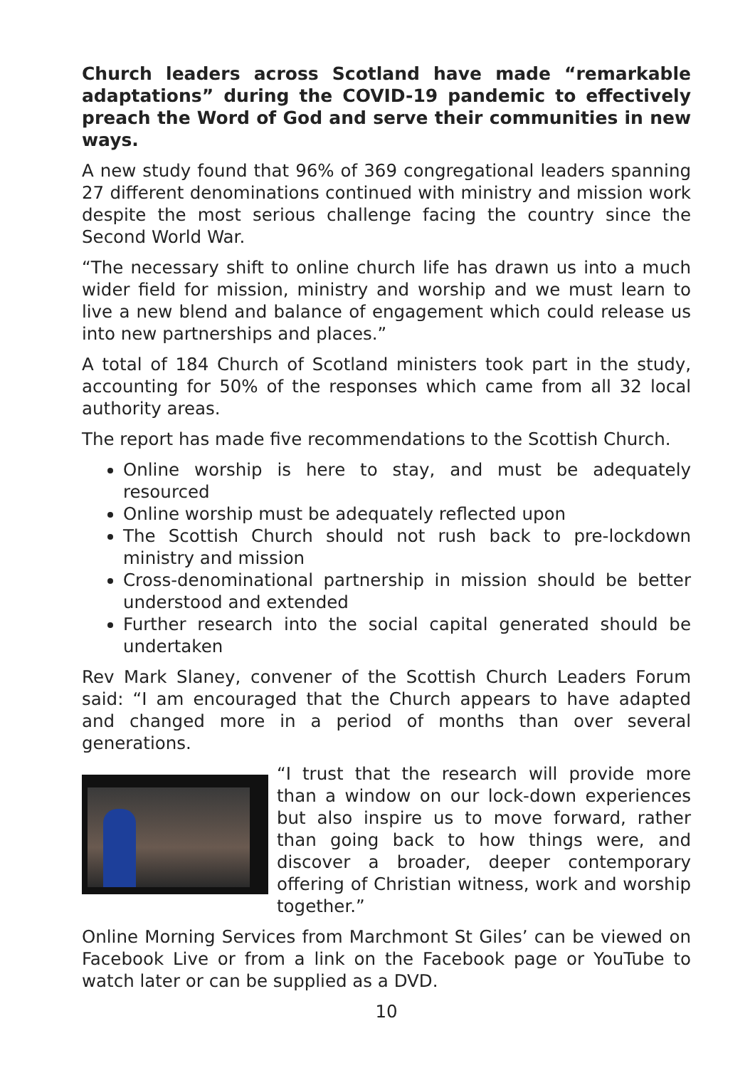Church leaders across Scotland have made “remarkable adaptations” during the COVID-19 pandemic to effectively preach the Word of God and serve their communities in new ways.
A new study found that 96% of 369 congregational leaders spanning 27 different denominations continued with ministry and mission work despite the most serious challenge facing the country since the Second World War.
“The necessary shift to online church life has drawn us into a much wider field for mission, ministry and worship and we must learn to live a new blend and balance of engagement which could release us into new partnerships and places.”
A total of 184 Church of Scotland ministers took part in the study, accounting for 50% of the responses which came from all 32 local authority areas.
The report has made five recommendations to the Scottish Church.
Online worship is here to stay, and must be adequately resourced
Online worship must be adequately reflected upon
The Scottish Church should not rush back to pre-lockdown ministry and mission
Cross-denominational partnership in mission should be better understood and extended
Further research into the social capital generated should be undertaken
Rev Mark Slaney, convener of the Scottish Church Leaders Forum said: “I am encouraged that the Church appears to have adapted and changed more in a period of months than over several generations.
“I trust that the research will provide more than a window on our lock-down experiences but also inspire us to move forward, rather than going back to how things were, and discover a broader, deeper contemporary offering of Christian witness, work and worship together.”
Online Morning Services from Marchmont St Giles’ can be viewed on Facebook Live or from a link on the Facebook page or YouTube to watch later or can be supplied as a DVD.
10